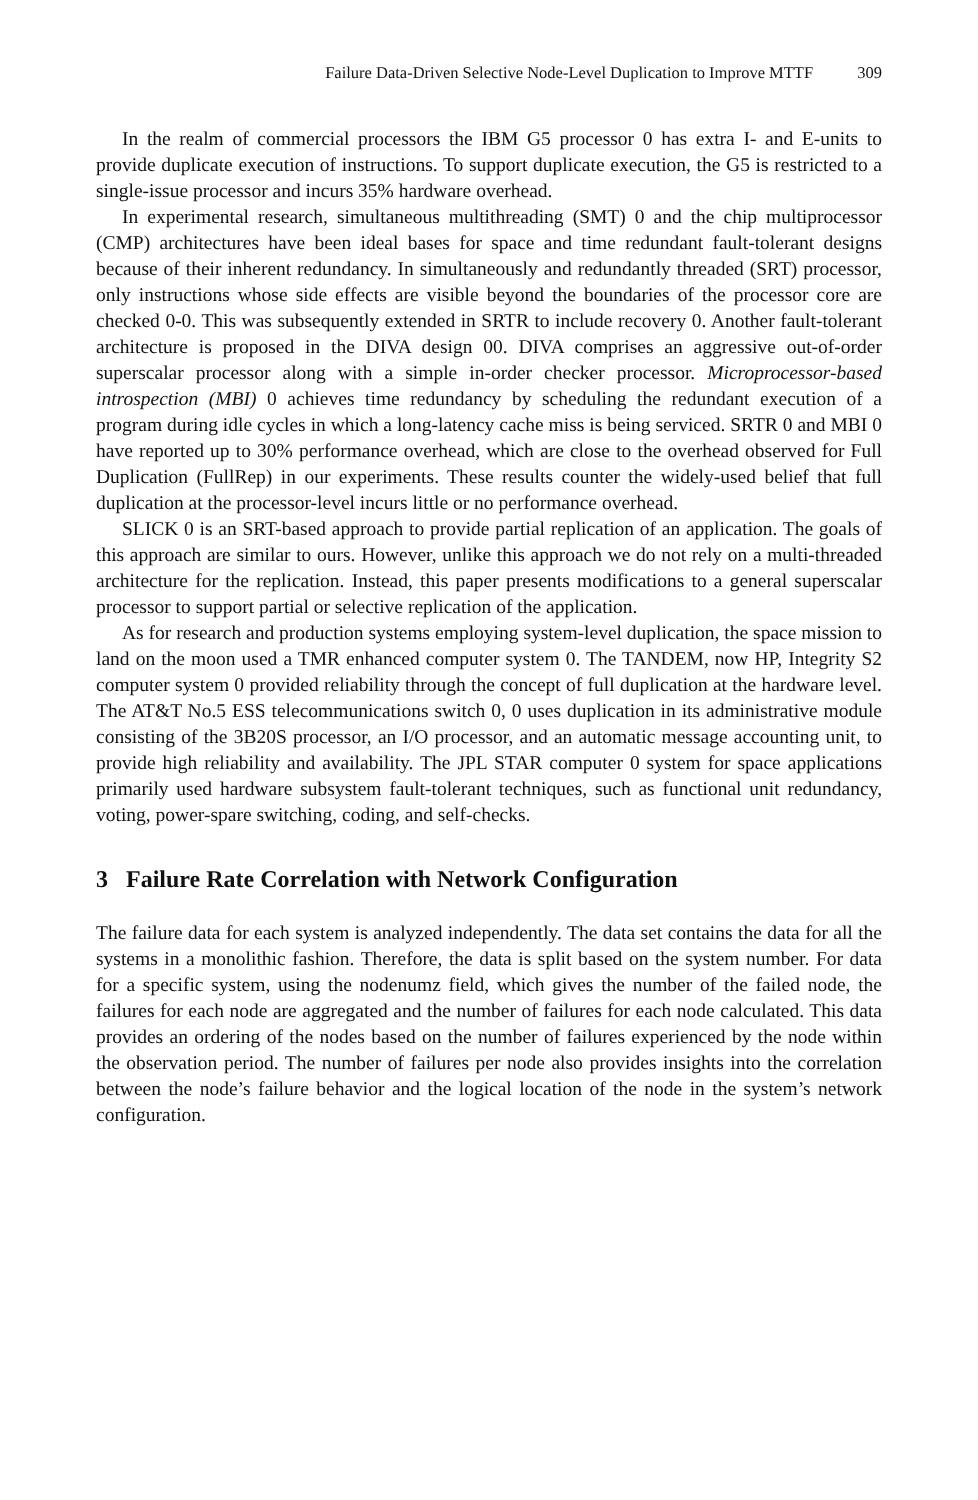Failure Data-Driven Selective Node-Level Duplication to Improve MTTF 309
In the realm of commercial processors the IBM G5 processor 0 has extra I- and E-units to provide duplicate execution of instructions. To support duplicate execution, the G5 is restricted to a single-issue processor and incurs 35% hardware overhead.
In experimental research, simultaneous multithreading (SMT) 0 and the chip multiprocessor (CMP) architectures have been ideal bases for space and time redundant fault-tolerant designs because of their inherent redundancy. In simultaneously and redundantly threaded (SRT) processor, only instructions whose side effects are visible beyond the boundaries of the processor core are checked 0-0. This was subsequently extended in SRTR to include recovery 0. Another fault-tolerant architecture is proposed in the DIVA design 00. DIVA comprises an aggressive out-of-order superscalar processor along with a simple in-order checker processor. Microprocessor-based introspection (MBI) 0 achieves time redundancy by scheduling the redundant execution of a program during idle cycles in which a long-latency cache miss is being serviced. SRTR 0 and MBI 0 have reported up to 30% performance overhead, which are close to the overhead observed for Full Duplication (FullRep) in our experiments. These results counter the widely-used belief that full duplication at the processor-level incurs little or no performance overhead.
SLICK 0 is an SRT-based approach to provide partial replication of an application. The goals of this approach are similar to ours. However, unlike this approach we do not rely on a multi-threaded architecture for the replication. Instead, this paper presents modifications to a general superscalar processor to support partial or selective replication of the application.
As for research and production systems employing system-level duplication, the space mission to land on the moon used a TMR enhanced computer system 0. The TANDEM, now HP, Integrity S2 computer system 0 provided reliability through the concept of full duplication at the hardware level. The AT&T No.5 ESS telecommunications switch 0, 0 uses duplication in its administrative module consisting of the 3B20S processor, an I/O processor, and an automatic message accounting unit, to provide high reliability and availability. The JPL STAR computer 0 system for space applications primarily used hardware subsystem fault-tolerant techniques, such as functional unit redundancy, voting, power-spare switching, coding, and self-checks.
3 Failure Rate Correlation with Network Configuration
The failure data for each system is analyzed independently. The data set contains the data for all the systems in a monolithic fashion. Therefore, the data is split based on the system number. For data for a specific system, using the nodenumz field, which gives the number of the failed node, the failures for each node are aggregated and the number of failures for each node calculated. This data provides an ordering of the nodes based on the number of failures experienced by the node within the observation period. The number of failures per node also provides insights into the correlation between the node’s failure behavior and the logical location of the node in the system’s network configuration.